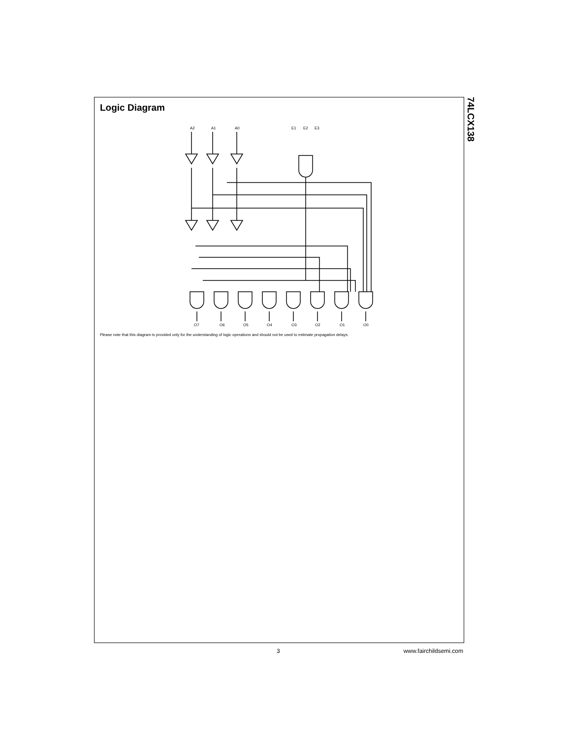Logic Diagram
A2
A1
A0
E1
E2
E3
O7
O6
O5
O4
O3
O2
O1
O0
Please note that this diagram is provided only for the understanding of logic operations and should not be used to estimate propagation delays.
74LCX138
3 www.fairchildsemi.com